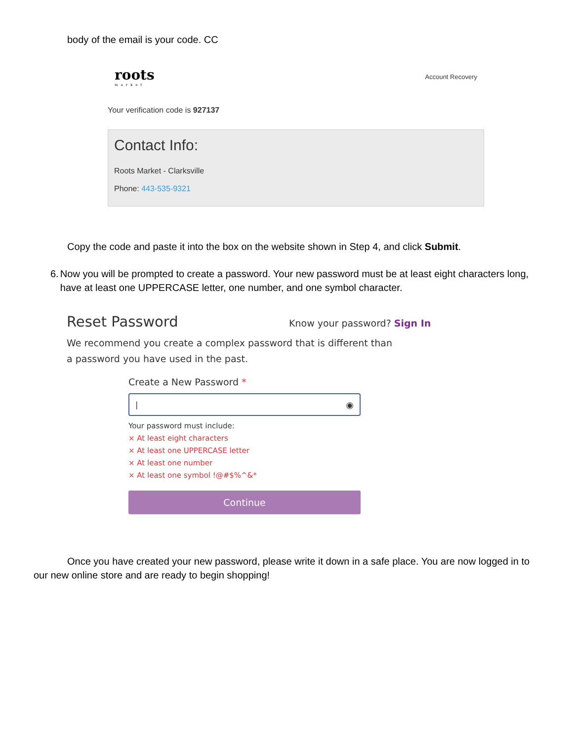body of the email is your code. CC
roots
market
Account Recovery
Your verification code is 927137
Contact Info:
Roots Market - Clarksville
Phone: 443-535-9321
Copy the code and paste it into the box on the website shown in Step 4, and click Submit.
6. Now you will be prompted to create a password. Your new password must be at least eight characters long, have at least one UPPERCASE letter, one number, and one symbol character.
Reset Password Know your password? Sign In
We recommend you create a complex password that is different than a password you have used in the past.
Create a New Password *
| ◉
Your password must include:
× At least eight characters
× At least one UPPERCASE letter
× At least one number
× At least one symbol !@#$%^&*
Continue
Once you have created your new password, please write it down in a safe place. You are now logged in to our new online store and are ready to begin shopping!